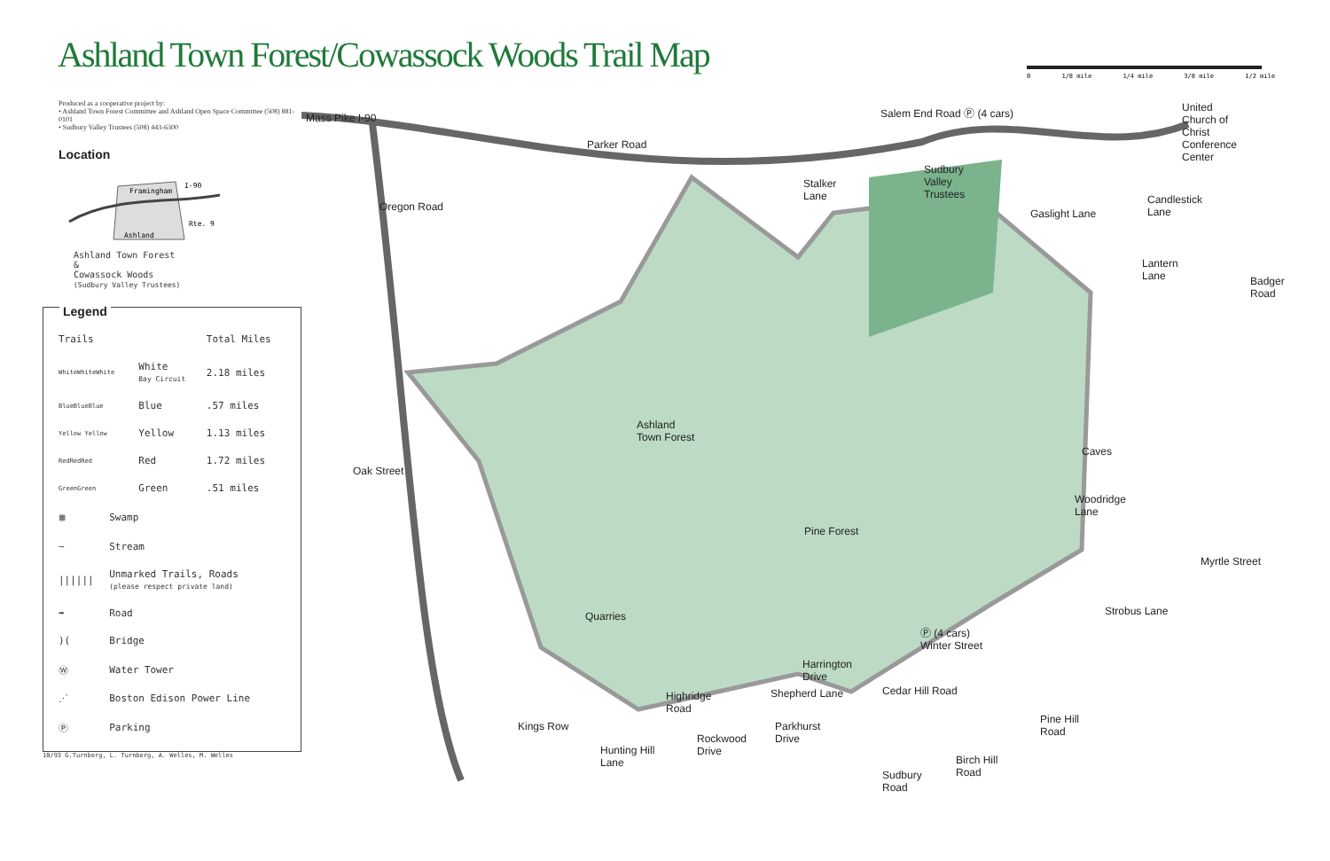Ashland Town Forest/Cowassock Woods Trail Map
Produced as a cooperative project by:
• Ashland Town Forest Committee and Ashland Open Space Committee (508) 881-0101
• Sudbury Valley Trustees (508) 443-6300
Location
Framingham
I-90
Rte. 9
Ashland
Ashland Town Forest
&
Cowassock Woods
(Sudbury Valley Trustees)
Legend
| Trails | | Total Miles |
| --- | --- | --- |
| WhiteWhiteWhite | White Bay Circuit | 2.18 miles |
| BlueBlueBlue | Blue | .57 miles |
| Yellow Yellow | Yellow | 1.13 miles |
| RedRedRed | Red | 1.72 miles |
| GreenGreen | Green | .51 miles |
| ⩩ | Swamp |
| ~ | Stream |
| ////// | Unmarked Trails, Roads (please respect private land) |
| ➡ | Road |
| )( | Bridge |
| Ⓦ | Water Tower |
| ⋰ | Boston Edison Power Line |
| Ⓟ | Parking |
10/93 G.Turnberg, L. Turnberg, A. Welles, M. Welles
0 1/8 mile 1/4 mile 3/8 mile 1/2 mile
Mass Pike I-90
Parker Road
Salem End Road Ⓟ (4 cars)
United
Church of
Christ
Conference
Center
Oregon Road
Stalker
Lane
Sudbury
Valley
Trustees
Gaslight Lane
Candlestick
Lane
Lantern
Lane
Badger
Road
Ashland
Town Forest
Oak Street
Caves
Pine Forest
Woodridge
Lane
Myrtle Street
Quarries Strobus Lane
Ⓟ (4 cars)
Winter Street
Harrington
Drive
Shepherd Lane
Highridge
Road
Cedar Hill Road
Kings Row
Parkhurst
Drive
Pine Hill
Road
Rockwood
Drive
Hunting Hill
Lane
Birch Hill
Road
Sudbury
Road